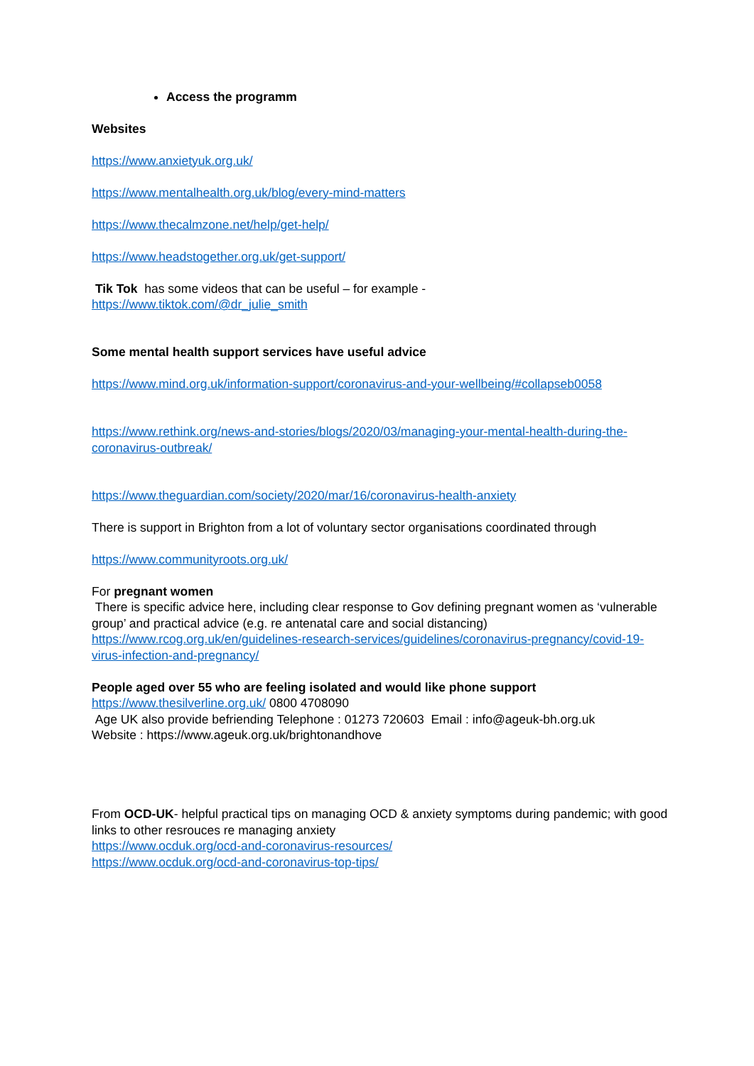Access the programm
Websites
https://www.anxietyuk.org.uk/
https://www.mentalhealth.org.uk/blog/every-mind-matters
https://www.thecalmzone.net/help/get-help/
https://www.headstogether.org.uk/get-support/
Tik Tok has some videos that can be useful – for example -
https://www.tiktok.com/@dr_julie_smith
Some mental health support services have useful advice
https://www.mind.org.uk/information-support/coronavirus-and-your-wellbeing/#collapseb0058
https://www.rethink.org/news-and-stories/blogs/2020/03/managing-your-mental-health-during-the-coronavirus-outbreak/
https://www.theguardian.com/society/2020/mar/16/coronavirus-health-anxiety
There is support in Brighton from a lot of voluntary sector organisations coordinated through
https://www.communityroots.org.uk/
For pregnant women
There is specific advice here, including clear response to Gov defining pregnant women as ‘vulnerable group’ and practical advice (e.g. re antenatal care and social distancing)
https://www.rcog.org.uk/en/guidelines-research-services/guidelines/coronavirus-pregnancy/covid-19-virus-infection-and-pregnancy/
People aged over 55 who are feeling isolated and would like phone support
https://www.thesilverline.org.uk/ 0800 4708090
Age UK also provide befriending Telephone : 01273 720603 Email : info@ageuk-bh.org.uk
Website : https://www.ageuk.org.uk/brightonandhove
From OCD-UK- helpful practical tips on managing OCD & anxiety symptoms during pandemic; with good links to other resrouces re managing anxiety
https://www.ocduk.org/ocd-and-coronavirus-resources/
https://www.ocduk.org/ocd-and-coronavirus-top-tips/